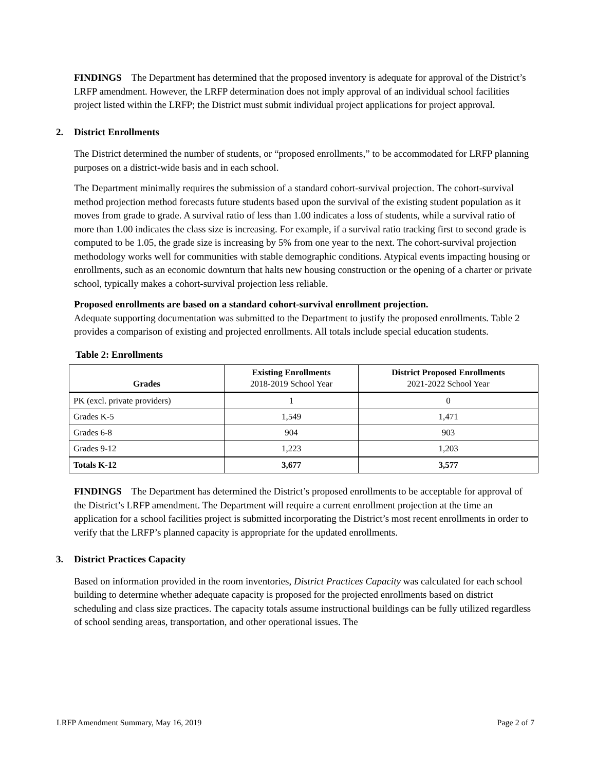FINDINGS The Department has determined that the proposed inventory is adequate for approval of the District’s LRFP amendment. However, the LRFP determination does not imply approval of an individual school facilities project listed within the LRFP; the District must submit individual project applications for project approval.
2. District Enrollments
The District determined the number of students, or “proposed enrollments,” to be accommodated for LRFP planning purposes on a district-wide basis and in each school.
The Department minimally requires the submission of a standard cohort-survival projection. The cohort-survival method projection method forecasts future students based upon the survival of the existing student population as it moves from grade to grade. A survival ratio of less than 1.00 indicates a loss of students, while a survival ratio of more than 1.00 indicates the class size is increasing. For example, if a survival ratio tracking first to second grade is computed to be 1.05, the grade size is increasing by 5% from one year to the next. The cohort-survival projection methodology works well for communities with stable demographic conditions. Atypical events impacting housing or enrollments, such as an economic downturn that halts new housing construction or the opening of a charter or private school, typically makes a cohort-survival projection less reliable.
Proposed enrollments are based on a standard cohort-survival enrollment projection.
Adequate supporting documentation was submitted to the Department to justify the proposed enrollments. Table 2 provides a comparison of existing and projected enrollments. All totals include special education students.
Table 2: Enrollments
| Grades | Existing Enrollments 2018-2019 School Year | District Proposed Enrollments 2021-2022 School Year |
| --- | --- | --- |
| PK (excl. private providers) | 1 | 0 |
| Grades K-5 | 1,549 | 1,471 |
| Grades 6-8 | 904 | 903 |
| Grades 9-12 | 1,223 | 1,203 |
| Totals K-12 | 3,677 | 3,577 |
FINDINGS The Department has determined the District’s proposed enrollments to be acceptable for approval of the District’s LRFP amendment. The Department will require a current enrollment projection at the time an application for a school facilities project is submitted incorporating the District’s most recent enrollments in order to verify that the LRFP’s planned capacity is appropriate for the updated enrollments.
3. District Practices Capacity
Based on information provided in the room inventories, District Practices Capacity was calculated for each school building to determine whether adequate capacity is proposed for the projected enrollments based on district scheduling and class size practices. The capacity totals assume instructional buildings can be fully utilized regardless of school sending areas, transportation, and other operational issues. The
LRFP Amendment Summary, May 16, 2019 Page 2 of 7